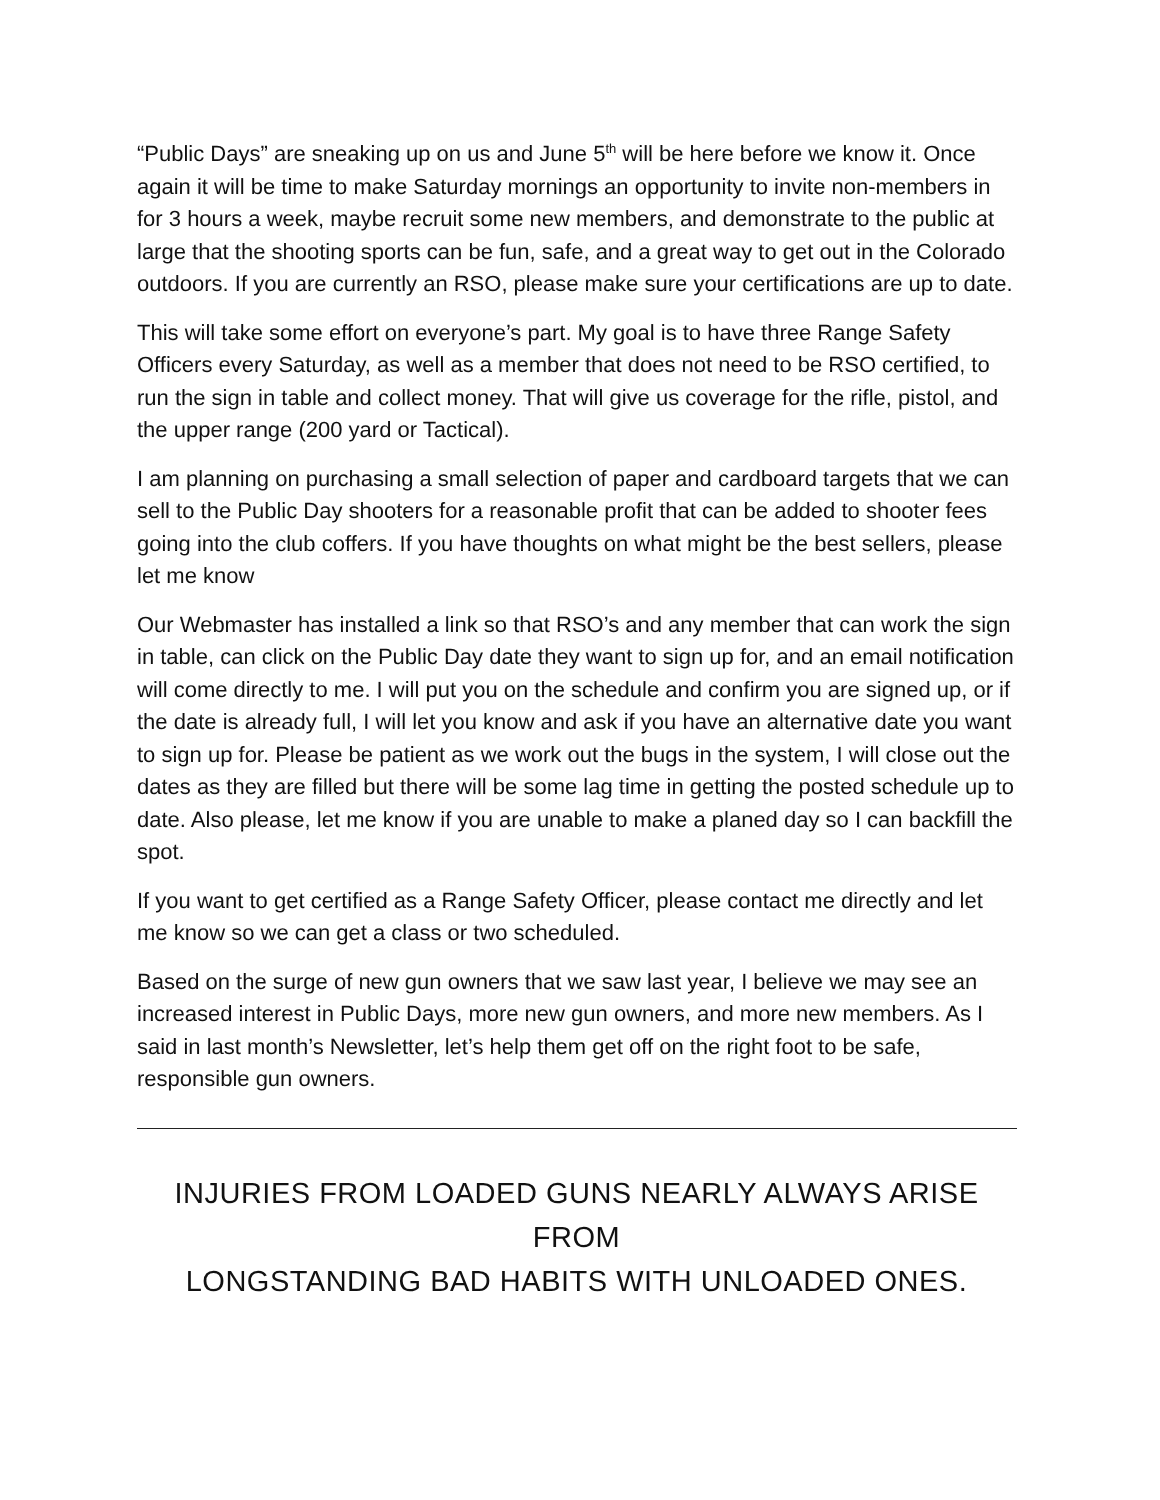“Public Days” are sneaking up on us and June 5<sup>th</sup> will be here before we know it. Once again it will be time to make Saturday mornings an opportunity to invite non-members in for 3 hours a week, maybe recruit some new members, and demonstrate to the public at large that the shooting sports can be fun, safe, and a great way to get out in the Colorado outdoors. If you are currently an RSO, please make sure your certifications are up to date.
This will take some effort on everyone’s part. My goal is to have three Range Safety Officers every Saturday, as well as a member that does not need to be RSO certified, to run the sign in table and collect money. That will give us coverage for the rifle, pistol, and the upper range (200 yard or Tactical).
I am planning on purchasing a small selection of paper and cardboard targets that we can sell to the Public Day shooters for a reasonable profit that can be added to shooter fees going into the club coffers. If you have thoughts on what might be the best sellers, please let me know
Our Webmaster has installed a link so that RSO’s and any member that can work the sign in table, can click on the Public Day date they want to sign up for, and an email notification will come directly to me. I will put you on the schedule and confirm you are signed up, or if the date is already full, I will let you know and ask if you have an alternative date you want to sign up for. Please be patient as we work out the bugs in the system, I will close out the dates as they are filled but there will be some lag time in getting the posted schedule up to date. Also please, let me know if you are unable to make a planed day so I can backfill the spot.
If you want to get certified as a Range Safety Officer, please contact me directly and let me know so we can get a class or two scheduled.
Based on the surge of new gun owners that we saw last year, I believe we may see an increased interest in Public Days, more new gun owners, and more new members. As I said in last month’s Newsletter, let’s help them get off on the right foot to be safe, responsible gun owners.
INJURIES FROM LOADED GUNS NEARLY ALWAYS ARISE FROM
LONGSTANDING BAD HABITS WITH UNLOADED ONES.